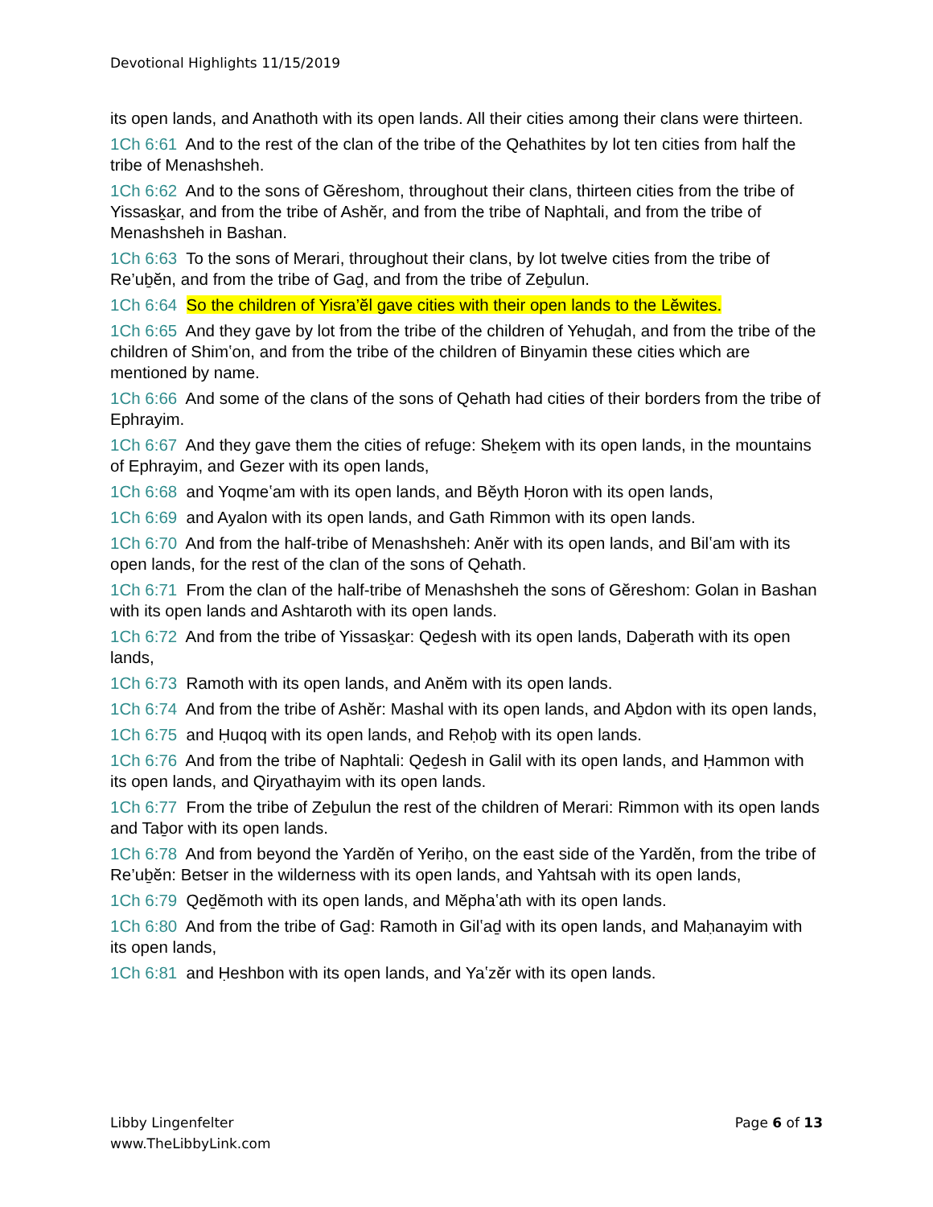Devotional Highlights 11/15/2019
its open lands, and Anathoth with its open lands. All their cities among their clans were thirteen.
1Ch 6:61 And to the rest of the clan of the tribe of the Qehathites by lot ten cities from half the tribe of Menashsheh.
1Ch 6:62 And to the sons of Gĕreshom, throughout their clans, thirteen cities from the tribe of Yissasḵar, and from the tribe of Ashĕr, and from the tribe of Naphtali, and from the tribe of Menashsheh in Bashan.
1Ch 6:63 To the sons of Merari, throughout their clans, by lot twelve cities from the tribe of Re’uḇĕn, and from the tribe of Gaḏ, and from the tribe of Zeḇulun.
1Ch 6:64 So the children of Yisra’ĕl gave cities with their open lands to the Lĕwites.
1Ch 6:65 And they gave by lot from the tribe of the children of Yehuḏah, and from the tribe of the children of Shimʽon, and from the tribe of the children of Binyamin these cities which are mentioned by name.
1Ch 6:66 And some of the clans of the sons of Qehath had cities of their borders from the tribe of Ephrayim.
1Ch 6:67 And they gave them the cities of refuge: Sheḵem with its open lands, in the mountains of Ephrayim, and Gezer with its open lands,
1Ch 6:68 and Yoqmeʽam with its open lands, and Bĕyth Ḥoron with its open lands,
1Ch 6:69 and Ayalon with its open lands, and Gath Rimmon with its open lands.
1Ch 6:70 And from the half-tribe of Menashsheh: Anĕr with its open lands, and Bilʽam with its open lands, for the rest of the clan of the sons of Qehath.
1Ch 6:71 From the clan of the half-tribe of Menashsheh the sons of Gĕreshom: Golan in Bashan with its open lands and Ashtaroth with its open lands.
1Ch 6:72 And from the tribe of Yissasḵar: Qeḏesh with its open lands, Daḇerath with its open lands,
1Ch 6:73 Ramoth with its open lands, and Anĕm with its open lands.
1Ch 6:74 And from the tribe of Ashĕr: Mashal with its open lands, and Aḇdon with its open lands,
1Ch 6:75 and Ḥuqoq with its open lands, and Reḥoḇ with its open lands.
1Ch 6:76 And from the tribe of Naphtali: Qeḏesh in Galil with its open lands, and Ḥammon with its open lands, and Qiryathayim with its open lands.
1Ch 6:77 From the tribe of Zeḇulun the rest of the children of Merari: Rimmon with its open lands and Taḇor with its open lands.
1Ch 6:78 And from beyond the Yardĕn of Yeriḥo, on the east side of the Yardĕn, from the tribe of Re’uḇĕn: Betser in the wilderness with its open lands, and Yahtsah with its open lands,
1Ch 6:79 Qeḏĕmoth with its open lands, and Mĕphaʽath with its open lands.
1Ch 6:80 And from the tribe of Gaḏ: Ramoth in Gilʽaḏ with its open lands, and Maḥanayim with its open lands,
1Ch 6:81 and Ḥeshbon with its open lands, and Yaʽzĕr with its open lands.
Libby Lingenfelter
www.TheLibbyLink.com
Page 6 of 13